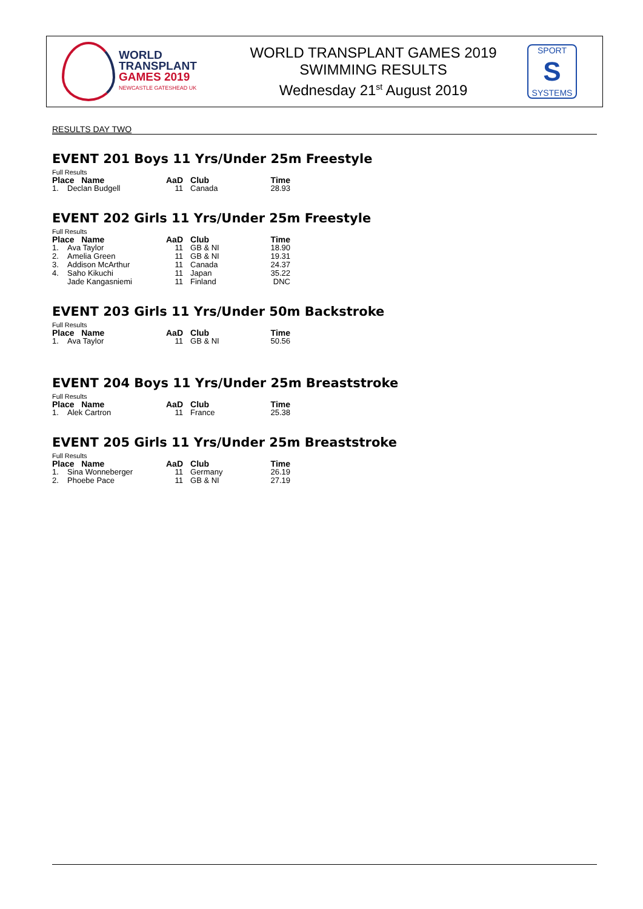WORLD
TRANSPLANT
GAMES 2019
NEWCASTLE GATESHEAD UK
WORLD TRANSPLANT GAMES 2019
SWIMMING RESULTS
Wednesday 21<sup>st</sup> August 2019
SPORT
S
SYSTEMS
RESULTS DAY TWO
EVENT 201 Boys 11 Yrs/Under 25m Freestyle
Full Results
| Place Name | | AaD | Club | Time |
| --- | --- | --- | --- | --- |
| 1. | Declan Budgell | 11 | Canada | 28.93 |
EVENT 202 Girls 11 Yrs/Under 25m Freestyle
Full Results
| Place Name | | AaD | Club | Time |
| --- | --- | --- | --- | --- |
| 1. | Ava Taylor | 11 | GB & NI | 18.90 |
| 2. | Amelia Green | 11 | GB & NI | 19.31 |
| 3. | Addison McArthur | 11 | Canada | 24.37 |
| 4. | Saho Kikuchi | 11 | Japan | 35.22 |
| | Jade Kangasniemi | 11 | Finland | DNC |
EVENT 203 Girls 11 Yrs/Under 50m Backstroke
Full Results
| Place Name | | AaD | Club | Time |
| --- | --- | --- | --- | --- |
| 1. | Ava Taylor | 11 | GB & NI | 50.56 |
EVENT 204 Boys 11 Yrs/Under 25m Breaststroke
Full Results
| Place Name | | AaD | Club | Time |
| --- | --- | --- | --- | --- |
| 1. | Alek Cartron | 11 | France | 25.38 |
EVENT 205 Girls 11 Yrs/Under 25m Breaststroke
Full Results
| Place Name | | AaD | Club | Time |
| --- | --- | --- | --- | --- |
| 1. | Sina Wonneberger | 11 | Germany | 26.19 |
| 2. | Phoebe Pace | 11 | GB & NI | 27.19 |